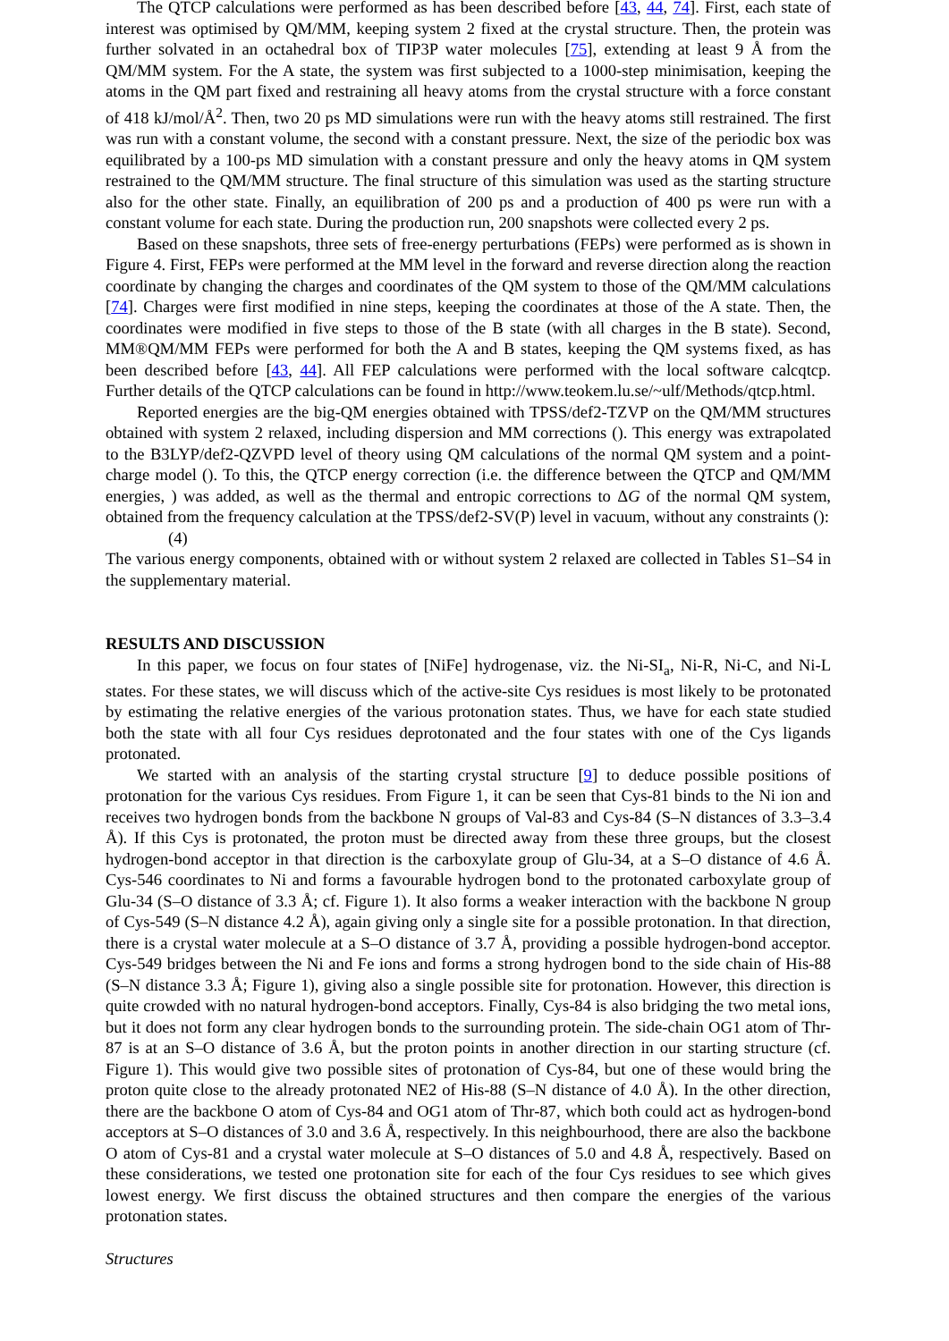The QTCP calculations were performed as has been described before [43, 44, 74]. First, each state of interest was optimised by QM/MM, keeping system 2 fixed at the crystal structure. Then, the protein was further solvated in an octahedral box of TIP3P water molecules [75], extending at least 9 Å from the QM/MM system. For the A state, the system was first subjected to a 1000-step minimisation, keeping the atoms in the QM part fixed and restraining all heavy atoms from the crystal structure with a force constant of 418 kJ/mol/Å<sup>2</sup>. Then, two 20 ps MD simulations were run with the heavy atoms still restrained. The first was run with a constant volume, the second with a constant pressure. Next, the size of the periodic box was equilibrated by a 100-ps MD simulation with a constant pressure and only the heavy atoms in QM system restrained to the QM/MM structure. The final structure of this simulation was used as the starting structure also for the other state. Finally, an equilibration of 200 ps and a production of 400 ps were run with a constant volume for each state. During the production run, 200 snapshots were collected every 2 ps.
Based on these snapshots, three sets of free-energy perturbations (FEPs) were performed as is shown in Figure 4. First, FEPs were performed at the MM level in the forward and reverse direction along the reaction coordinate by changing the charges and coordinates of the QM system to those of the QM/MM calculations [74]. Charges were first modified in nine steps, keeping the coordinates at those of the A state. Then, the coordinates were modified in five steps to those of the B state (with all charges in the B state). Second, MM®QM/MM FEPs were performed for both the A and B states, keeping the QM systems fixed, as has been described before [43, 44]. All FEP calculations were performed with the local software calcqtcp. Further details of the QTCP calculations can be found in http://www.teokem.lu.se/~ulf/Methods/qtcp.html.
Reported energies are the big-QM energies obtained with TPSS/def2-TZVP on the QM/MM structures obtained with system 2 relaxed, including dispersion and MM corrections (). This energy was extrapolated to the B3LYP/def2-QZVPD level of theory using QM calculations of the normal QM system and a point-charge model (). To this, the QTCP energy correction (i.e. the difference between the QTCP and QM/MM energies, ) was added, as well as the thermal and entropic corrections to ΔG of the normal QM system, obtained from the frequency calculation at the TPSS/def2-SV(P) level in vacuum, without any constraints ():
(4)
The various energy components, obtained with or without system 2 relaxed are collected in Tables S1–S4 in the supplementary material.
RESULTS AND DISCUSSION
In this paper, we focus on four states of [NiFe] hydrogenase, viz. the Ni-SI<sub>a</sub>, Ni-R, Ni-C, and Ni-L states. For these states, we will discuss which of the active-site Cys residues is most likely to be protonated by estimating the relative energies of the various protonation states. Thus, we have for each state studied both the state with all four Cys residues deprotonated and the four states with one of the Cys ligands protonated.
We started with an analysis of the starting crystal structure [9] to deduce possible positions of protonation for the various Cys residues. From Figure 1, it can be seen that Cys-81 binds to the Ni ion and receives two hydrogen bonds from the backbone N groups of Val-83 and Cys-84 (S–N distances of 3.3–3.4 Å). If this Cys is protonated, the proton must be directed away from these three groups, but the closest hydrogen-bond acceptor in that direction is the carboxylate group of Glu-34, at a S–O distance of 4.6 Å. Cys-546 coordinates to Ni and forms a favourable hydrogen bond to the protonated carboxylate group of Glu-34 (S–O distance of 3.3 Å; cf. Figure 1). It also forms a weaker interaction with the backbone N group of Cys-549 (S–N distance 4.2 Å), again giving only a single site for a possible protonation. In that direction, there is a crystal water molecule at a S–O distance of 3.7 Å, providing a possible hydrogen-bond acceptor. Cys-549 bridges between the Ni and Fe ions and forms a strong hydrogen bond to the side chain of His-88 (S–N distance 3.3 Å; Figure 1), giving also a single possible site for protonation. However, this direction is quite crowded with no natural hydrogen-bond acceptors. Finally, Cys-84 is also bridging the two metal ions, but it does not form any clear hydrogen bonds to the surrounding protein. The side-chain OG1 atom of Thr-87 is at an S–O distance of 3.6 Å, but the proton points in another direction in our starting structure (cf. Figure 1). This would give two possible sites of protonation of Cys-84, but one of these would bring the proton quite close to the already protonated NE2 of His-88 (S–N distance of 4.0 Å). In the other direction, there are the backbone O atom of Cys-84 and OG1 atom of Thr-87, which both could act as hydrogen-bond acceptors at S–O distances of 3.0 and 3.6 Å, respectively. In this neighbourhood, there are also the backbone O atom of Cys-81 and a crystal water molecule at S–O distances of 5.0 and 4.8 Å, respectively. Based on these considerations, we tested one protonation site for each of the four Cys residues to see which gives lowest energy. We first discuss the obtained structures and then compare the energies of the various protonation states.
Structures